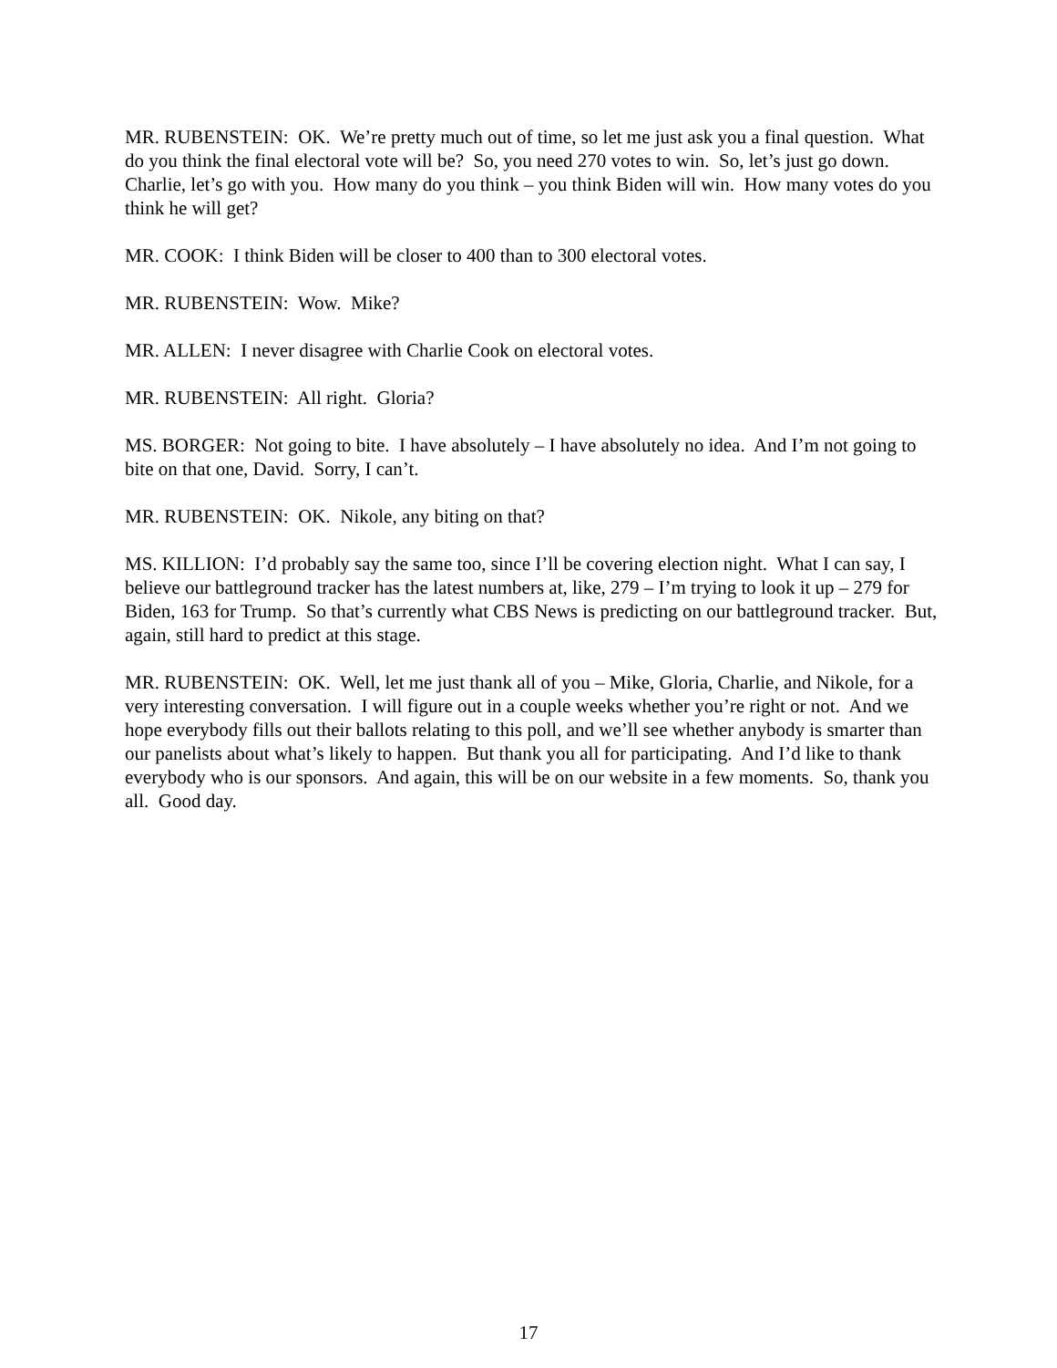MR. RUBENSTEIN: OK. We’re pretty much out of time, so let me just ask you a final question. What do you think the final electoral vote will be? So, you need 270 votes to win. So, let’s just go down. Charlie, let’s go with you. How many do you think – you think Biden will win. How many votes do you think he will get?
MR. COOK: I think Biden will be closer to 400 than to 300 electoral votes.
MR. RUBENSTEIN: Wow. Mike?
MR. ALLEN: I never disagree with Charlie Cook on electoral votes.
MR. RUBENSTEIN: All right. Gloria?
MS. BORGER: Not going to bite. I have absolutely – I have absolutely no idea. And I’m not going to bite on that one, David. Sorry, I can’t.
MR. RUBENSTEIN: OK. Nikole, any biting on that?
MS. KILLION: I’d probably say the same too, since I’ll be covering election night. What I can say, I believe our battleground tracker has the latest numbers at, like, 279 – I’m trying to look it up – 279 for Biden, 163 for Trump. So that’s currently what CBS News is predicting on our battleground tracker. But, again, still hard to predict at this stage.
MR. RUBENSTEIN: OK. Well, let me just thank all of you – Mike, Gloria, Charlie, and Nikole, for a very interesting conversation. I will figure out in a couple weeks whether you’re right or not. And we hope everybody fills out their ballots relating to this poll, and we’ll see whether anybody is smarter than our panelists about what’s likely to happen. But thank you all for participating. And I’d like to thank everybody who is our sponsors. And again, this will be on our website in a few moments. So, thank you all. Good day.
17